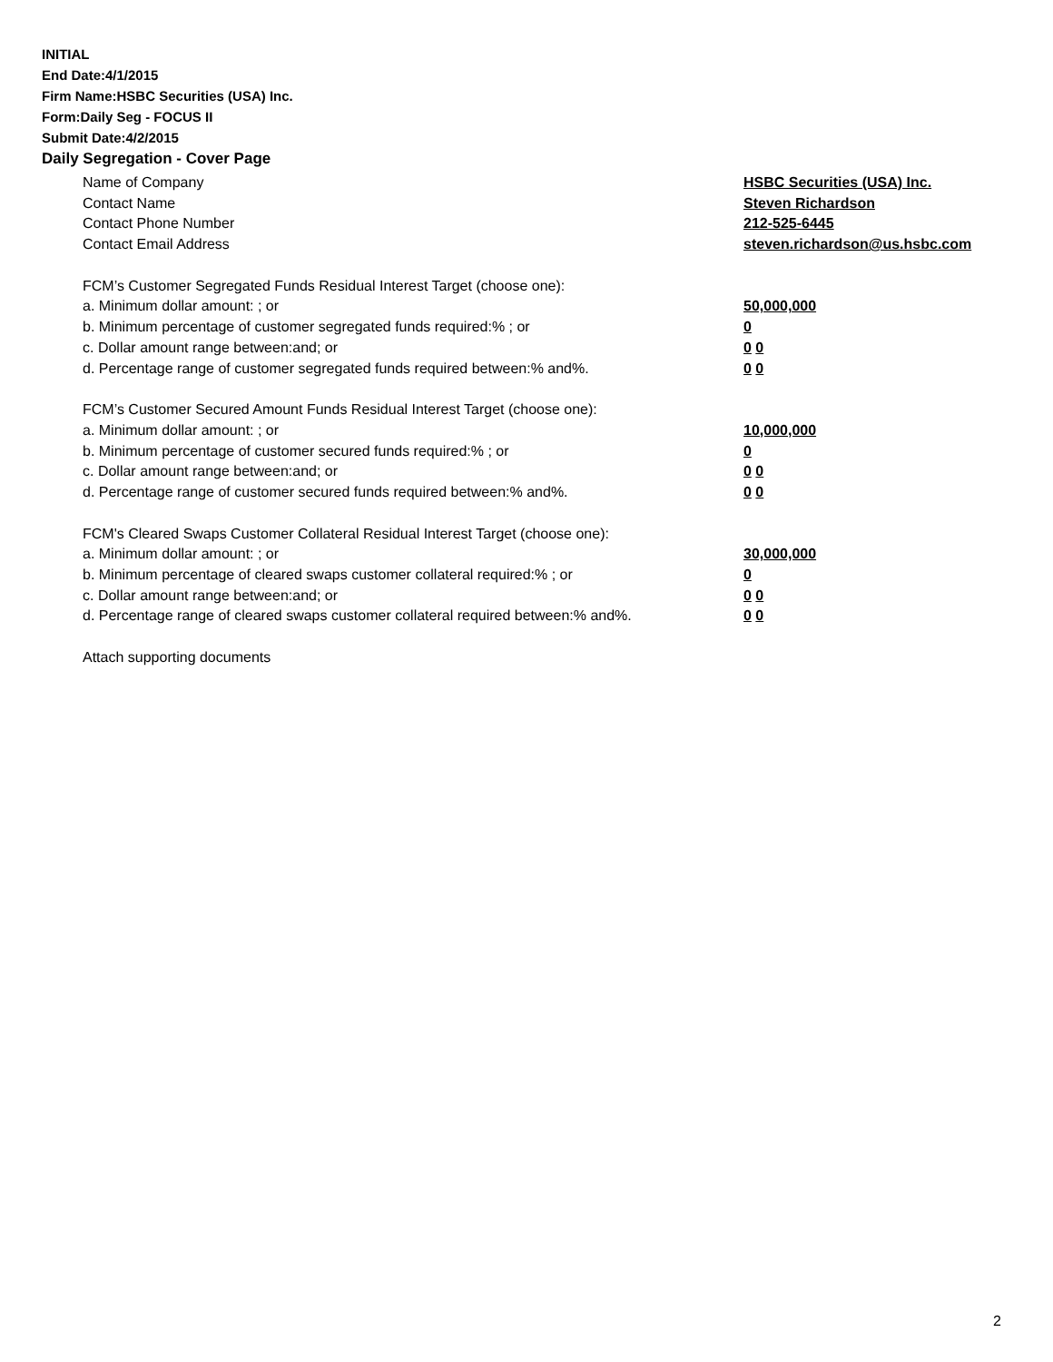INITIAL
End Date:4/1/2015
Firm Name:HSBC Securities (USA) Inc.
Form:Daily Seg - FOCUS II
Submit Date:4/2/2015
Daily Segregation - Cover Page
Name of Company HSBC Securities (USA) Inc.
Contact Name Steven Richardson
Contact Phone Number 212-525-6445
Contact Email Address steven.richardson@us.hsbc.com
FCM’s Customer Segregated Funds Residual Interest Target (choose one):
a. Minimum dollar amount: ; or 50,000,000
b. Minimum percentage of customer segregated funds required:% ; or 0
c. Dollar amount range between:and; or 0 0
d. Percentage range of customer segregated funds required between:% and%. 0 0
FCM’s Customer Secured Amount Funds Residual Interest Target (choose one):
a. Minimum dollar amount: ; or 10,000,000
b. Minimum percentage of customer secured funds required:% ; or 0
c. Dollar amount range between:and; or 0 0
d. Percentage range of customer secured funds required between:% and%. 0 0
FCM's Cleared Swaps Customer Collateral Residual Interest Target (choose one):
a. Minimum dollar amount: ; or 30,000,000
b. Minimum percentage of cleared swaps customer collateral required:% ; or 0
c. Dollar amount range between:and; or 0 0
d. Percentage range of cleared swaps customer collateral required between:% and%.
0 0
Attach supporting documents
2